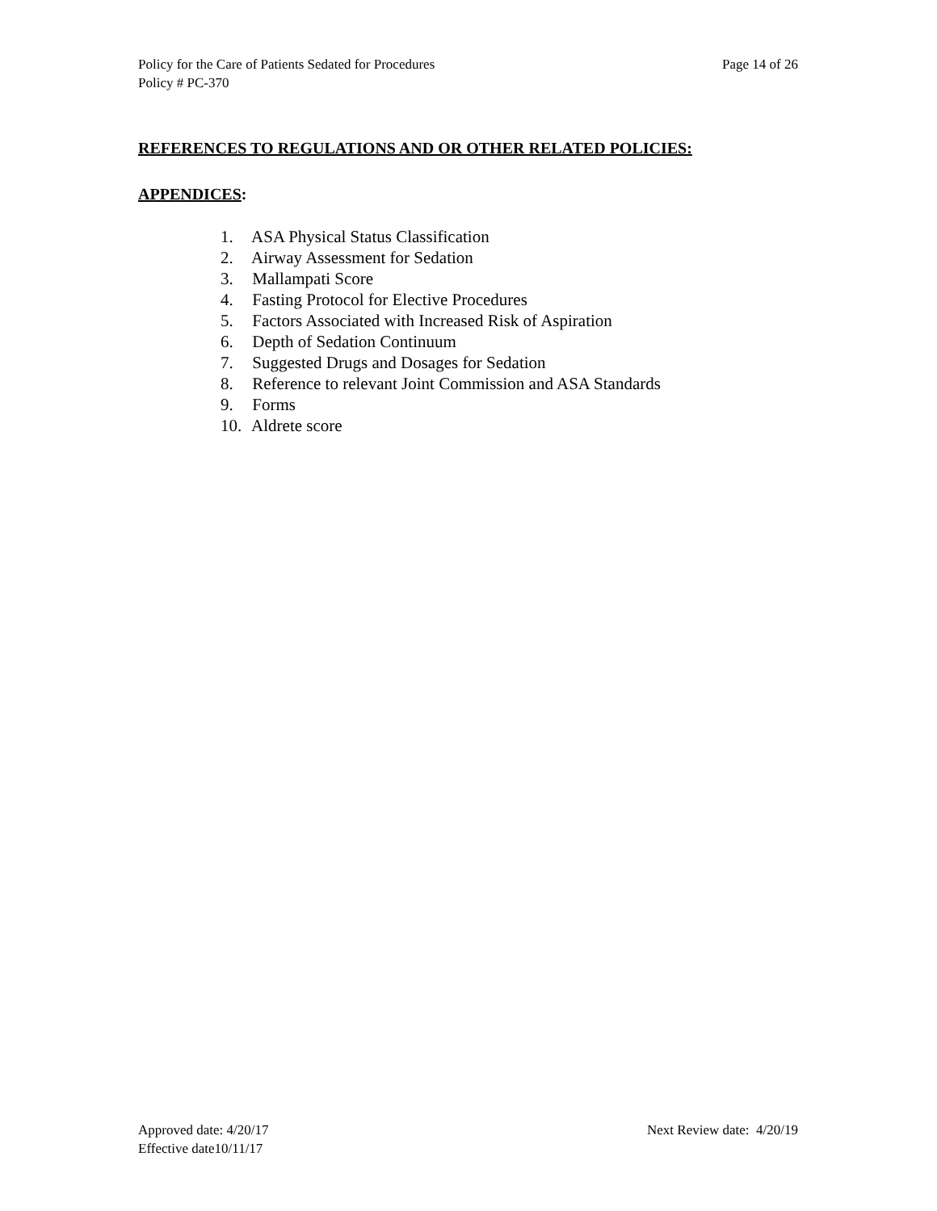Policy for the Care of Patients Sedated for Procedures
Policy # PC-370
Page 14 of 26
REFERENCES TO REGULATIONS AND OR OTHER RELATED POLICIES:
APPENDICES:
1. ASA Physical Status Classification
2. Airway Assessment for Sedation
3. Mallampati Score
4. Fasting Protocol for Elective Procedures
5. Factors Associated with Increased Risk of Aspiration
6. Depth of Sedation Continuum
7. Suggested Drugs and Dosages for Sedation
8. Reference to relevant Joint Commission and ASA Standards
9. Forms
10. Aldrete score
Approved date: 4/20/17
Effective date10/11/17
Next Review date: 4/20/19